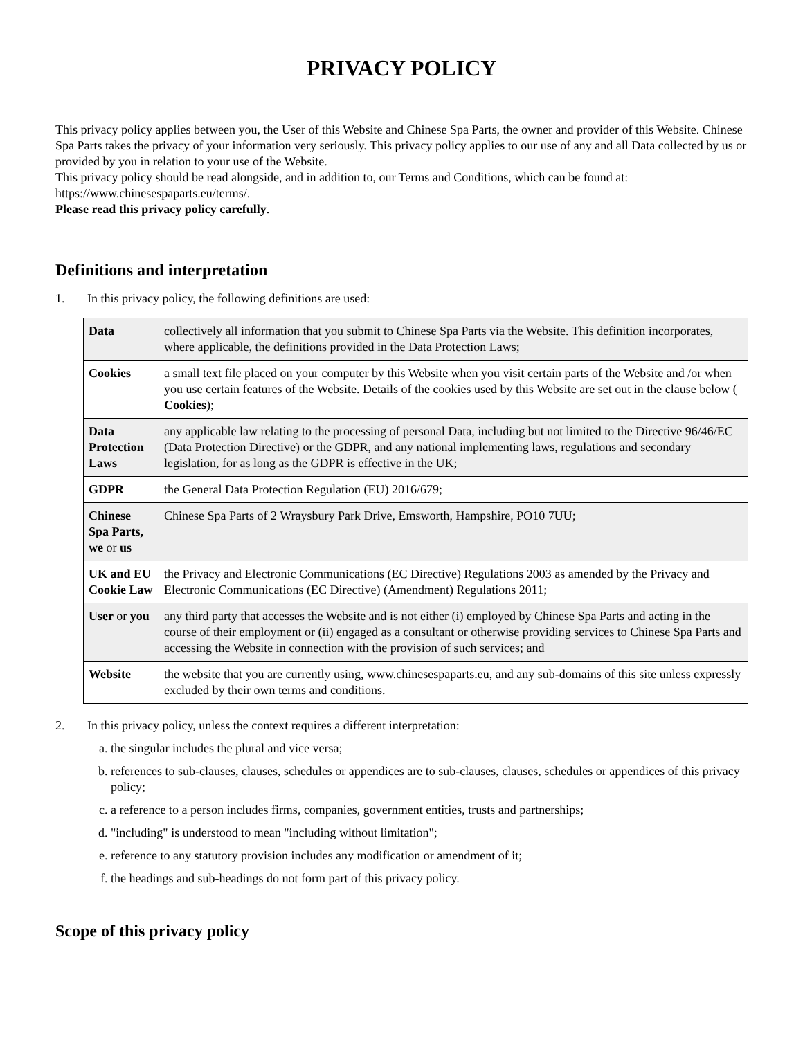PRIVACY POLICY
This privacy policy applies between you, the User of this Website and Chinese Spa Parts, the owner and provider of this Website. Chinese Spa Parts takes the privacy of your information very seriously. This privacy policy applies to our use of any and all Data collected by us or provided by you in relation to your use of the Website.
This privacy policy should be read alongside, and in addition to, our Terms and Conditions, which can be found at: https://www.chinesespaparts.eu/terms/.
Please read this privacy policy carefully.
Definitions and interpretation
1. In this privacy policy, the following definitions are used:
| Data | collectively all information that you submit to Chinese Spa Parts via the Website. This definition incorporates, where applicable, the definitions provided in the Data Protection Laws; |
| Cookies | a small text file placed on your computer by this Website when you visit certain parts of the Website and /or when you use certain features of the Website. Details of the cookies used by this Website are set out in the clause below ( Cookies ); |
| Data Protection Laws | any applicable law relating to the processing of personal Data, including but not limited to the Directive 96/46/EC (Data Protection Directive) or the GDPR, and any national implementing laws, regulations and secondary legislation, for as long as the GDPR is effective in the UK; |
| GDPR | the General Data Protection Regulation (EU) 2016/679; |
| Chinese Spa Parts, we or us | Chinese Spa Parts of 2 Wraysbury Park Drive, Emsworth, Hampshire, PO10 7UU; |
| UK and EU Cookie Law | the Privacy and Electronic Communications (EC Directive) Regulations 2003 as amended by the Privacy and Electronic Communications (EC Directive) (Amendment) Regulations 2011; |
| User or you | any third party that accesses the Website and is not either (i) employed by Chinese Spa Parts and acting in the course of their employment or (ii) engaged as a consultant or otherwise providing services to Chinese Spa Parts and accessing the Website in connection with the provision of such services; and |
| Website | the website that you are currently using, www.chinesespaparts.eu, and any sub-domains of this site unless expressly excluded by their own terms and conditions. |
2. In this privacy policy, unless the context requires a different interpretation:
a. the singular includes the plural and vice versa;
b. references to sub-clauses, clauses, schedules or appendices are to sub-clauses, clauses, schedules or appendices of this privacy policy;
c. a reference to a person includes firms, companies, government entities, trusts and partnerships;
d. "including" is understood to mean "including without limitation";
e. reference to any statutory provision includes any modification or amendment of it;
f. the headings and sub-headings do not form part of this privacy policy.
Scope of this privacy policy